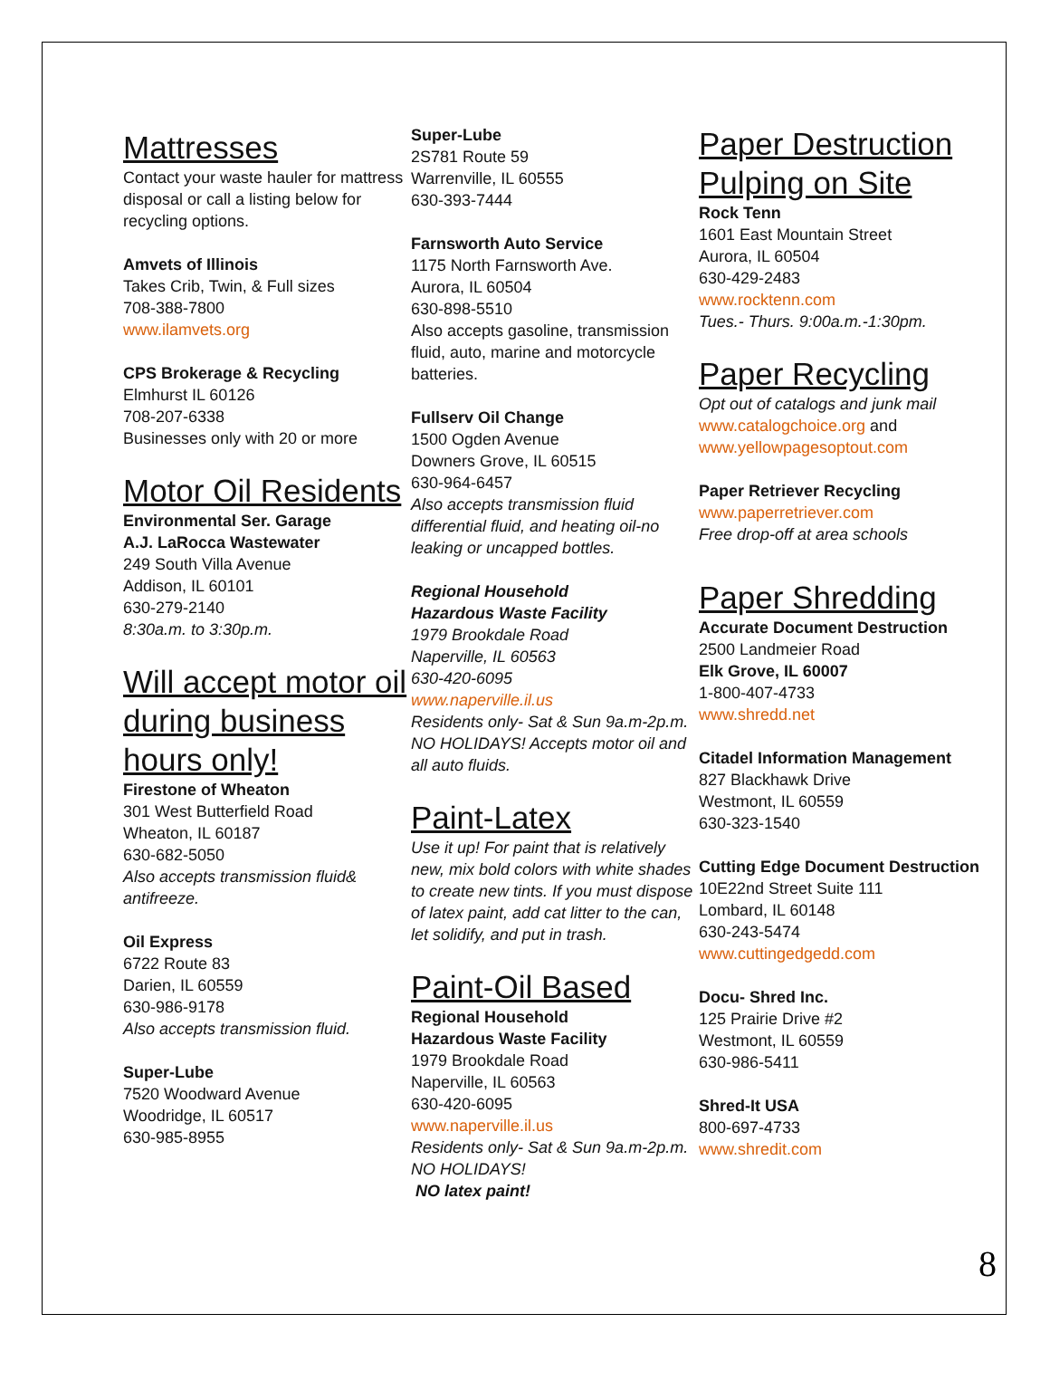Mattresses
Contact your waste hauler for mattress disposal or call a listing below for recycling options.
Amvets of Illinois
Takes Crib, Twin, & Full sizes
708-388-7800
www.ilamvets.org
CPS Brokerage & Recycling
Elmhurst IL 60126
708-207-6338
Businesses only with 20 or more
Motor Oil Residents
Environmental Ser. Garage
A.J. LaRocca Wastewater
249 South Villa Avenue
Addison, IL 60101
630-279-2140
8:30a.m. to 3:30p.m.
Will accept motor oil during business hours only!
Firestone of Wheaton
301 West Butterfield Road
Wheaton, IL 60187
630-682-5050
Also accepts transmission fluid& antifreeze.
Oil Express
6722 Route 83
Darien, IL 60559
630-986-9178
Also accepts transmission fluid.
Super-Lube
7520 Woodward Avenue
Woodridge, IL 60517
630-985-8955
Super-Lube
2S781 Route 59
Warrenville, IL 60555
630-393-7444
Farnsworth Auto Service
1175 North Farnsworth Ave.
Aurora, IL 60504
630-898-5510
Also accepts gasoline, transmission fluid, auto, marine and motorcycle batteries.
Fullserv Oil Change
1500 Ogden Avenue
Downers Grove, IL 60515
630-964-6457
Also accepts transmission fluid differential fluid, and heating oil-no leaking or uncapped bottles.
Regional Household
Hazardous Waste Facility
1979 Brookdale Road
Naperville, IL 60563
630-420-6095
www.naperville.il.us
Residents only- Sat & Sun 9a.m-2p.m. NO HOLIDAYS! Accepts motor oil and all auto fluids.
Paint-Latex
Use it up! For paint that is relatively new, mix bold colors with white shades to create new tints. If you must dispose of latex paint, add cat litter to the can, let solidify, and put in trash.
Paint-Oil Based
Regional Household
Hazardous Waste Facility
1979 Brookdale Road
Naperville, IL 60563
630-420-6095
www.naperville.il.us
Residents only- Sat & Sun 9a.m-2p.m. NO HOLIDAYS!
NO latex paint!
Paper Destruction Pulping on Site
Rock Tenn
1601 East Mountain Street
Aurora, IL 60504
630-429-2483
www.rocktenn.com
Tues.- Thurs. 9:00a.m.-1:30pm.
Paper Recycling
Opt out of catalogs and junk mail
www.catalogchoice.org and www.yellowpagesoptout.com
Paper Retriever Recycling
www.paperretriever.com
Free drop-off at area schools
Paper Shredding
Accurate Document Destruction
2500 Landmeier Road
Elk Grove, IL 60007
1-800-407-4733
www.shredd.net
Citadel Information Management
827 Blackhawk Drive
Westmont, IL 60559
630-323-1540
Cutting Edge Document Destruction
10E22nd Street Suite 111
Lombard, IL 60148
630-243-5474
www.cuttingedgedd.com
Docu- Shred Inc.
125 Prairie Drive #2
Westmont, IL 60559
630-986-5411
Shred-It USA
800-697-4733
www.shredit.com
8